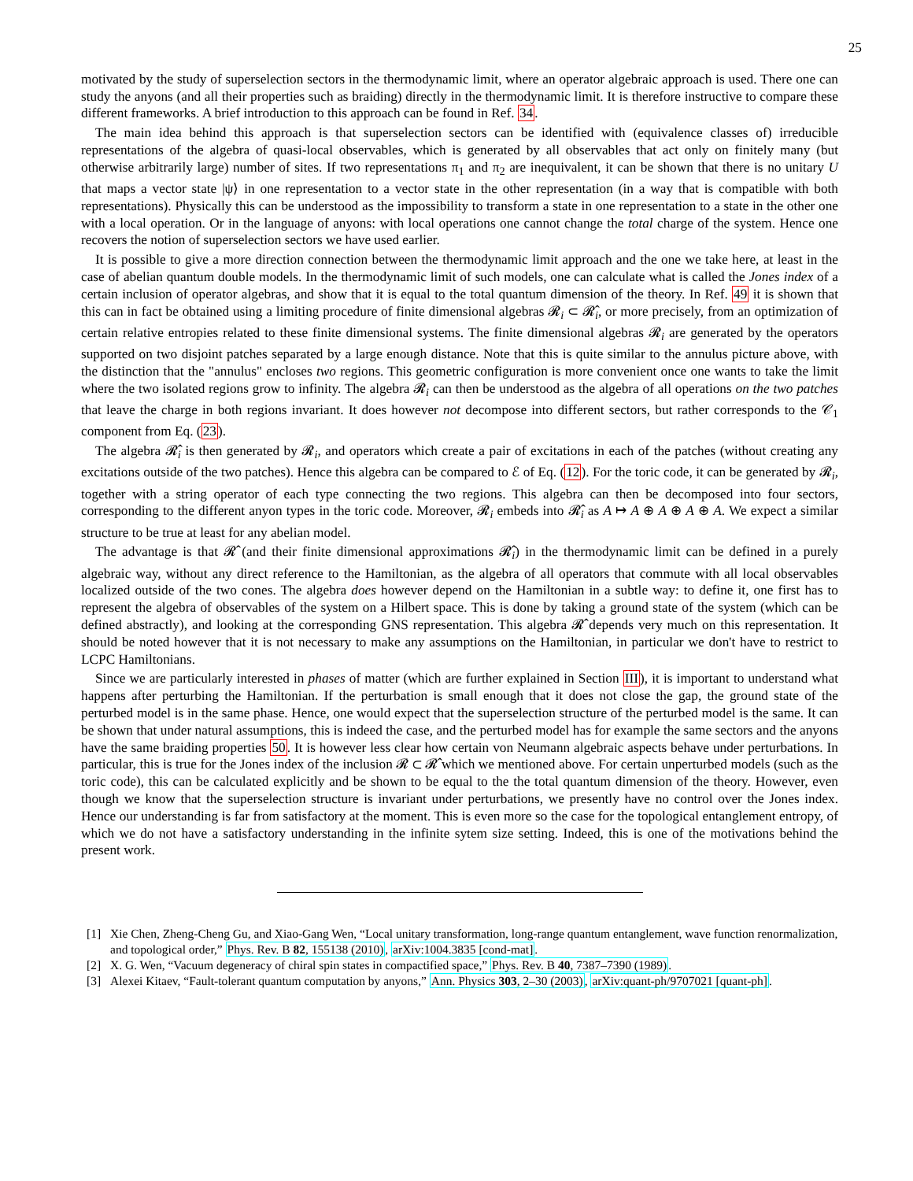25
motivated by the study of superselection sectors in the thermodynamic limit, where an operator algebraic approach is used. There one can study the anyons (and all their properties such as braiding) directly in the thermodynamic limit. It is therefore instructive to compare these different frameworks. A brief introduction to this approach can be found in Ref. 34.
The main idea behind this approach is that superselection sectors can be identified with (equivalence classes of) irreducible representations of the algebra of quasi-local observables, which is generated by all observables that act only on finitely many (but otherwise arbitrarily large) number of sites. If two representations π<sub>1</sub> and π<sub>2</sub> are inequivalent, it can be shown that there is no unitary U that maps a vector state |ψ⟩ in one representation to a vector state in the other representation (in a way that is compatible with both representations). Physically this can be understood as the impossibility to transform a state in one representation to a state in the other one with a local operation. Or in the language of anyons: with local operations one cannot change the total charge of the system. Hence one recovers the notion of superselection sectors we have used earlier.
It is possible to give a more direction connection between the thermodynamic limit approach and the one we take here, at least in the case of abelian quantum double models. In the thermodynamic limit of such models, one can calculate what is called the Jones index of a certain inclusion of operator algebras, and show that it is equal to the total quantum dimension of the theory. In Ref. 49 it is shown that this can in fact be obtained using a limiting procedure of finite dimensional algebras 𝓡<sub>i</sub> ⊂ 𝓡̂<sub>i</sub>, or more precisely, from an optimization of certain relative entropies related to these finite dimensional systems. The finite dimensional algebras 𝓡<sub>i</sub> are generated by the operators supported on two disjoint patches separated by a large enough distance. Note that this is quite similar to the annulus picture above, with the distinction that the "annulus" encloses two regions. This geometric configuration is more convenient once one wants to take the limit where the two isolated regions grow to infinity. The algebra 𝓡<sub>i</sub> can then be understood as the algebra of all operations on the two patches that leave the charge in both regions invariant. It does however not decompose into different sectors, but rather corresponds to the 𝒞<sub>1</sub> component from Eq. (23).
The algebra 𝓡̂<sub>i</sub> is then generated by 𝓡<sub>i</sub>, and operators which create a pair of excitations in each of the patches (without creating any excitations outside of the two patches). Hence this algebra can be compared to ℰ of Eq. (12). For the toric code, it can be generated by 𝓡<sub>i</sub>, together with a string operator of each type connecting the two regions. This algebra can then be decomposed into four sectors, corresponding to the different anyon types in the toric code. Moreover, 𝓡<sub>i</sub> embeds into 𝓡̂<sub>i</sub> as A ↦ A ⊕ A ⊕ A ⊕ A. We expect a similar structure to be true at least for any abelian model.
The advantage is that 𝓡̂ (and their finite dimensional approximations 𝓡̂<sub>i</sub>) in the thermodynamic limit can be defined in a purely algebraic way, without any direct reference to the Hamiltonian, as the algebra of all operators that commute with all local observables localized outside of the two cones. The algebra does however depend on the Hamiltonian in a subtle way: to define it, one first has to represent the algebra of observables of the system on a Hilbert space. This is done by taking a ground state of the system (which can be defined abstractly), and looking at the corresponding GNS representation. This algebra 𝓡̂ depends very much on this representation. It should be noted however that it is not necessary to make any assumptions on the Hamiltonian, in particular we don't have to restrict to LCPC Hamiltonians.
Since we are particularly interested in phases of matter (which are further explained in Section III), it is important to understand what happens after perturbing the Hamiltonian. If the perturbation is small enough that it does not close the gap, the ground state of the perturbed model is in the same phase. Hence, one would expect that the superselection structure of the perturbed model is the same. It can be shown that under natural assumptions, this is indeed the case, and the perturbed model has for example the same sectors and the anyons have the same braiding properties 50. It is however less clear how certain von Neumann algebraic aspects behave under perturbations. In particular, this is true for the Jones index of the inclusion 𝓡 ⊂ 𝓡̂ which we mentioned above. For certain unperturbed models (such as the toric code), this can be calculated explicitly and be shown to be equal to the the total quantum dimension of the theory. However, even though we know that the superselection structure is invariant under perturbations, we presently have no control over the Jones index. Hence our understanding is far from satisfactory at the moment. This is even more so the case for the topological entanglement entropy, of which we do not have a satisfactory understanding in the infinite sytem size setting. Indeed, this is one of the motivations behind the present work.
[1] Xie Chen, Zheng-Cheng Gu, and Xiao-Gang Wen, “Local unitary transformation, long-range quantum entanglement, wave function renormalization, and topological order,” Phys. Rev. B 82, 155138 (2010), arXiv:1004.3835 [cond-mat].
[2] X. G. Wen, “Vacuum degeneracy of chiral spin states in compactified space,” Phys. Rev. B 40, 7387–7390 (1989).
[3] Alexei Kitaev, “Fault-tolerant quantum computation by anyons,” Ann. Physics 303, 2–30 (2003), arXiv:quant-ph/9707021 [quant-ph].